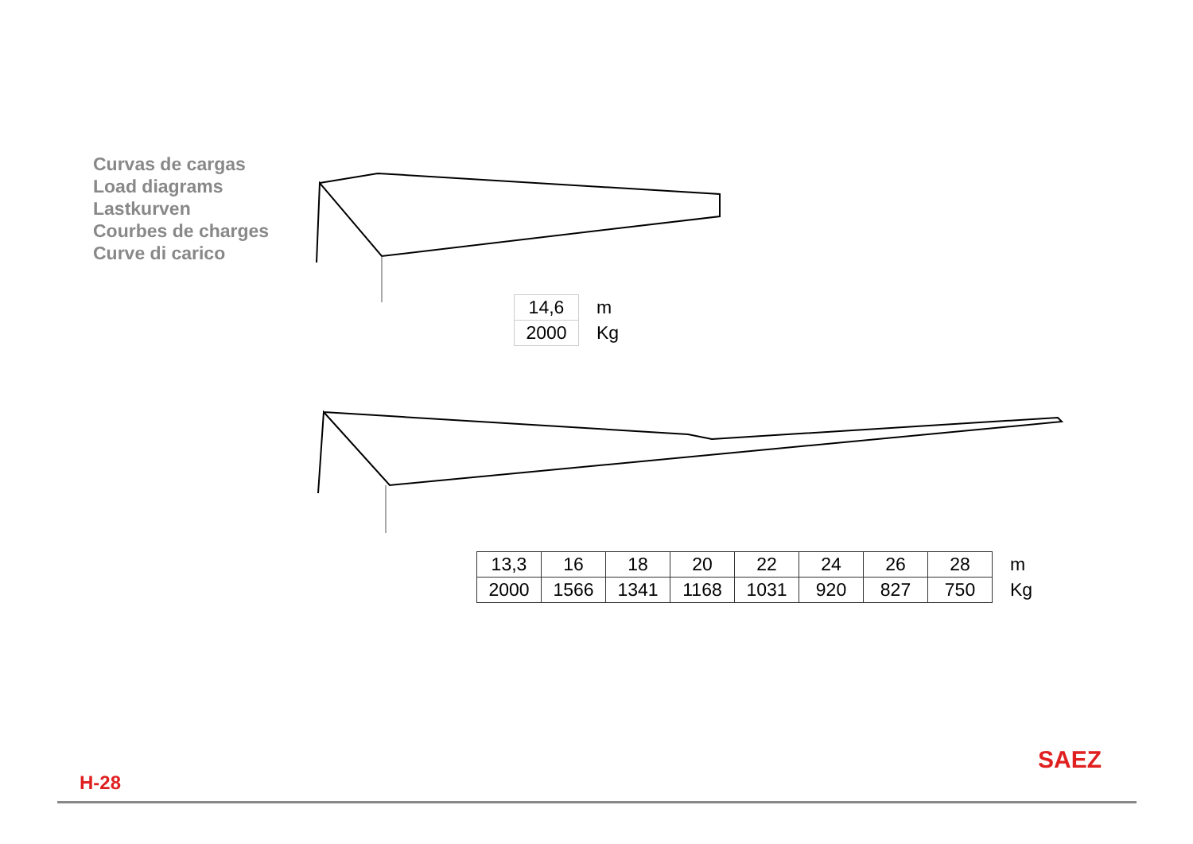Curvas de cargas
Load diagrams
Lastkurven
Courbes de charges
Curve di carico
| 14,6 | m |
| 2000 | Kg |
| 13,3 | 16 | 18 | 20 | 22 | 24 | 26 | 28 | m |
| 2000 | 1566 | 1341 | 1168 | 1031 | 920 | 827 | 750 | Kg |
SAEZ
H-28